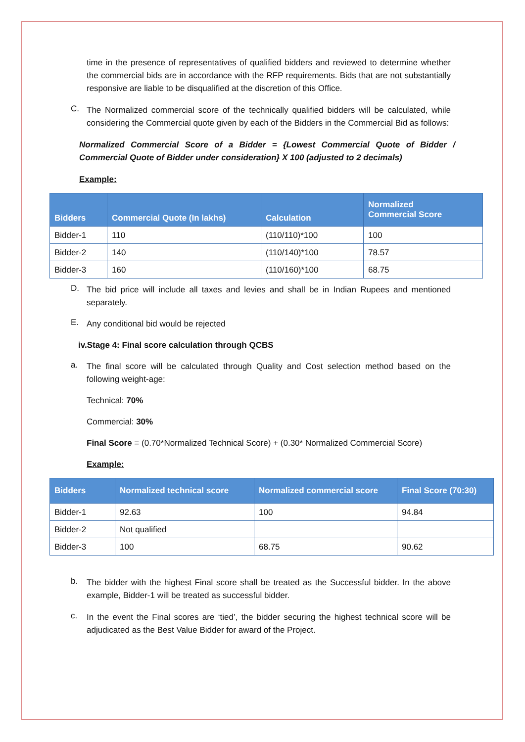time in the presence of representatives of qualified bidders and reviewed to determine whether the commercial bids are in accordance with the RFP requirements. Bids that are not substantially responsive are liable to be disqualified at the discretion of this Office.
C.
The Normalized commercial score of the technically qualified bidders will be calculated, while considering the Commercial quote given by each of the Bidders in the Commercial Bid as follows:
Normalized Commercial Score of a Bidder = {Lowest Commercial Quote of Bidder / Commercial Quote of Bidder under consideration} X 100 (adjusted to 2 decimals)
Example:
| Bidders | Commercial Quote (In lakhs) | Calculation | Normalized Commercial Score |
| --- | --- | --- | --- |
| Bidder-1 | 110 | (110/110)*100 | 100 |
| Bidder-2 | 140 | (110/140)*100 | 78.57 |
| Bidder-3 | 160 | (110/160)*100 | 68.75 |
D.
The bid price will include all taxes and levies and shall be in Indian Rupees and mentioned separately.
E.
Any conditional bid would be rejected
iv.Stage 4: Final score calculation through QCBS
a.
The final score will be calculated through Quality and Cost selection method based on the following weight-age:
Technical: 70%
Commercial: 30%
Final Score = (0.70*Normalized Technical Score) + (0.30* Normalized Commercial Score)
Example:
| Bidders | Normalized technical score | Normalized commercial score | Final Score (70:30) |
| --- | --- | --- | --- |
| Bidder-1 | 92.63 | 100 | 94.84 |
| Bidder-2 | Not qualified | | |
| Bidder-3 | 100 | 68.75 | 90.62 |
b.
The bidder with the highest Final score shall be treated as the Successful bidder. In the above example, Bidder-1 will be treated as successful bidder.
c.
In the event the Final scores are ‘tied’, the bidder securing the highest technical score will be adjudicated as the Best Value Bidder for award of the Project.